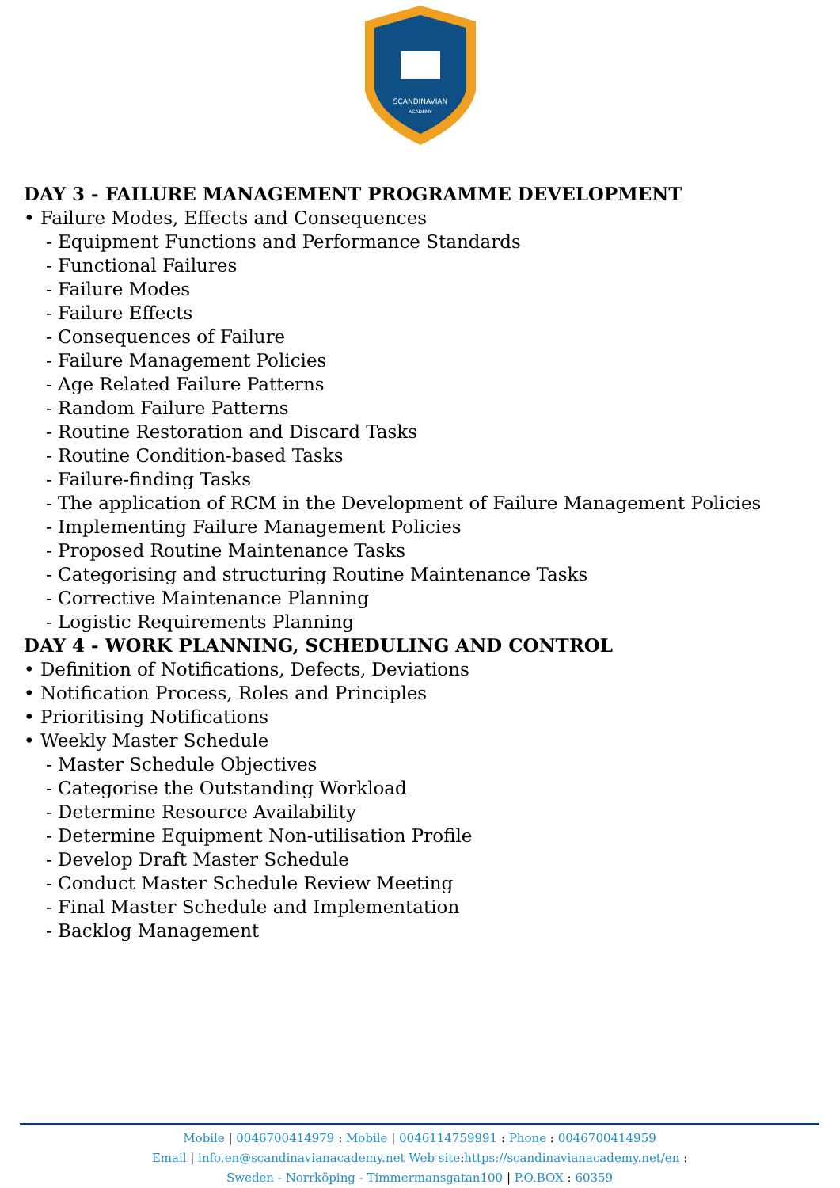SCANDINAVIAN
ACADEMY
DAY 3 - FAILURE MANAGEMENT PROGRAMME DEVELOPMENT
• Failure Modes, Effects and Consequences
- Equipment Functions and Performance Standards
- Functional Failures
- Failure Modes
- Failure Effects
- Consequences of Failure
- Failure Management Policies
- Age Related Failure Patterns
- Random Failure Patterns
- Routine Restoration and Discard Tasks
- Routine Condition-based Tasks
- Failure-finding Tasks
- The application of RCM in the Development of Failure Management Policies
- Implementing Failure Management Policies
- Proposed Routine Maintenance Tasks
- Categorising and structuring Routine Maintenance Tasks
- Corrective Maintenance Planning
- Logistic Requirements Planning
DAY 4 - WORK PLANNING, SCHEDULING AND CONTROL
• Definition of Notifications, Defects, Deviations
• Notification Process, Roles and Principles
• Prioritising Notifications
• Weekly Master Schedule
- Master Schedule Objectives
- Categorise the Outstanding Workload
- Determine Resource Availability
- Determine Equipment Non-utilisation Profile
- Develop Draft Master Schedule
- Conduct Master Schedule Review Meeting
- Final Master Schedule and Implementation
- Backlog Management
Mobile | 0046700414979 : Mobile | 0046114759991 : Phone : 0046700414959
Email | info.en@scandinavianacademy.net Web site: https://scandinavianacademy.net/en :
Sweden - Norrköping - Timmermansgatan100 | P.O.BOX : 60359